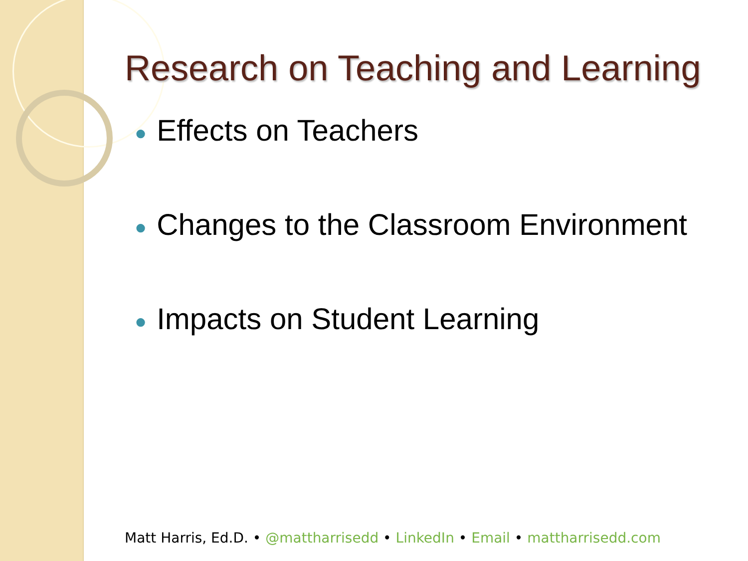Research on Teaching and Learning
● Effects on Teachers
● Changes to the Classroom Environment
● Impacts on Student Learning
Matt Harris, Ed.D. • @mattharrisedd • LinkedIn • Email • mattharrisedd.com